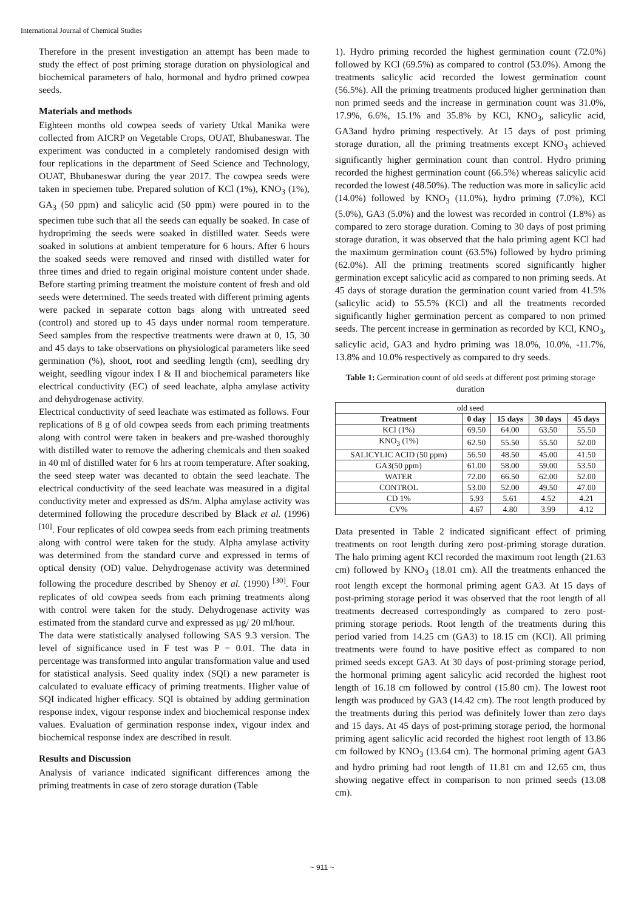International Journal of Chemical Studies
Therefore in the present investigation an attempt has been made to study the effect of post priming storage duration on physiological and biochemical parameters of halo, hormonal and hydro primed cowpea seeds.
Materials and methods
Eighteen months old cowpea seeds of variety Utkal Manika were collected from AICRP on Vegetable Crops, OUAT, Bhubaneswar. The experiment was conducted in a completely randomised design with four replications in the department of Seed Science and Technology, OUAT, Bhubaneswar during the year 2017. The cowpea seeds were taken in speciemen tube. Prepared solution of KCl (1%), KNO<sub>3</sub> (1%), GA<sub>3</sub> (50 ppm) and salicylic acid (50 ppm) were poured in to the specimen tube such that all the seeds can equally be soaked. In case of hydropriming the seeds were soaked in distilled water. Seeds were soaked in solutions at ambient temperature for 6 hours. After 6 hours the soaked seeds were removed and rinsed with distilled water for three times and dried to regain original moisture content under shade. Before starting priming treatment the moisture content of fresh and old seeds were determined. The seeds treated with different priming agents were packed in separate cotton bags along with untreated seed (control) and stored up to 45 days under normal room temperature. Seed samples from the respective treatments were drawn at 0, 15, 30 and 45 days to take observations on physiological parameters like seed germination (%), shoot, root and seedling length (cm), seedling dry weight, seedling vigour index I & II and biochemical parameters like electrical conductivity (EC) of seed leachate, alpha amylase activity and dehydrogenase activity.
Electrical conductivity of seed leachate was estimated as follows. Four replications of 8 g of old cowpea seeds from each priming treatments along with control were taken in beakers and pre-washed thoroughly with distilled water to remove the adhering chemicals and then soaked in 40 ml of distilled water for 6 hrs at room temperature. After soaking, the seed steep water was decanted to obtain the seed leachate. The electrical conductivity of the seed leachate was measured in a digital conductivity meter and expressed as dS/m. Alpha amylase activity was determined following the procedure described by Black et al. (1996) <sup>[10]</sup>. Four replicates of old cowpea seeds from each priming treatments along with control were taken for the study. Alpha amylase activity was determined from the standard curve and expressed in terms of optical density (OD) value. Dehydrogenase activity was determined following the procedure described by Shenoy et al. (1990) <sup>[30]</sup>. Four replicates of old cowpea seeds from each priming treatments along with control were taken for the study. Dehydrogenase activity was estimated from the standard curve and expressed as µg/ 20 ml/hour.
The data were statistically analysed following SAS 9.3 version. The level of significance used in F test was P = 0.01. The data in percentage was transformed into angular transformation value and used for statistical analysis. Seed quality index (SQI) a new parameter is calculated to evaluate efficacy of priming treatments. Higher value of SQI indicated higher efficacy. SQI is obtained by adding germination response index, vigour response index and biochemical response index values. Evaluation of germination response index, vigour index and biochemical response index are described in result.
Results and Discussion
Analysis of variance indicated significant differences among the priming treatments in case of zero storage duration (Table
1). Hydro priming recorded the highest germination count (72.0%) followed by KCl (69.5%) as compared to control (53.0%). Among the treatments salicylic acid recorded the lowest germination count (56.5%). All the priming treatments produced higher germination than non primed seeds and the increase in germination count was 31.0%, 17.9%, 6.6%, 15.1% and 35.8% by KCl, KNO<sub>3</sub>, salicylic acid, GA3and hydro priming respectively. At 15 days of post priming storage duration, all the priming treatments except KNO<sub>3</sub> achieved significantly higher germination count than control. Hydro priming recorded the highest germination count (66.5%) whereas salicylic acid recorded the lowest (48.50%). The reduction was more in salicylic acid (14.0%) followed by KNO<sub>3</sub> (11.0%), hydro priming (7.0%), KCl (5.0%), GA3 (5.0%) and the lowest was recorded in control (1.8%) as compared to zero storage duration. Coming to 30 days of post priming storage duration, it was observed that the halo priming agent KCl had the maximum germination count (63.5%) followed by hydro priming (62.0%). All the priming treatments scored significantly higher germination except salicylic acid as compared to non priming seeds. At 45 days of storage duration the germination count varied from 41.5% (salicylic acid) to 55.5% (KCl) and all the treatments recorded significantly higher germination percent as compared to non primed seeds. The percent increase in germination as recorded by KCl, KNO<sub>3</sub>, salicylic acid, GA3 and hydro priming was 18.0%, 10.0%, -11.7%, 13.8% and 10.0% respectively as compared to dry seeds.
Table 1: Germination count of old seeds at different post priming storage duration
| old seed | | | | |
| Treatment | 0 day | 15 days | 30 days | 45 days |
| KCl (1%) | 69.50 | 64.00 | 63.50 | 55.50 |
| KNO<sub>3</sub> (1%) | 62.50 | 55.50 | 55.50 | 52.00 |
| SALICYLIC ACID (50 ppm) | 56.50 | 48.50 | 45.00 | 41.50 |
| GA3(50 ppm) | 61.00 | 58.00 | 59.00 | 53.50 |
| WATER | 72.00 | 66.50 | 62.00 | 52.00 |
| CONTROL | 53.00 | 52.00 | 49.50 | 47.00 |
| CD 1% | 5.93 | 5.61 | 4.52 | 4.21 |
| CV% | 4.67 | 4.80 | 3.99 | 4.12 |
Data presented in Table 2 indicated significant effect of priming treatments on root length during zero post-priming storage duration. The halo priming agent KCl recorded the maximum root length (21.63 cm) followed by KNO<sub>3</sub> (18.01 cm). All the treatments enhanced the root length except the hormonal priming agent GA3. At 15 days of post-priming storage period it was observed that the root length of all treatments decreased correspondingly as compared to zero post-priming storage periods. Root length of the treatments during this period varied from 14.25 cm (GA3) to 18.15 cm (KCl). All priming treatments were found to have positive effect as compared to non primed seeds except GA3. At 30 days of post-priming storage period, the hormonal priming agent salicylic acid recorded the highest root length of 16.18 cm followed by control (15.80 cm). The lowest root length was produced by GA3 (14.42 cm). The root length produced by the treatments during this period was definitely lower than zero days and 15 days. At 45 days of post-priming storage period, the hormonal priming agent salicylic acid recorded the highest root length of 13.86 cm followed by KNO<sub>3</sub> (13.64 cm). The hormonal priming agent GA3 and hydro priming had root length of 11.81 cm and 12.65 cm, thus showing negative effect in comparison to non primed seeds (13.08 cm).
~ 911 ~